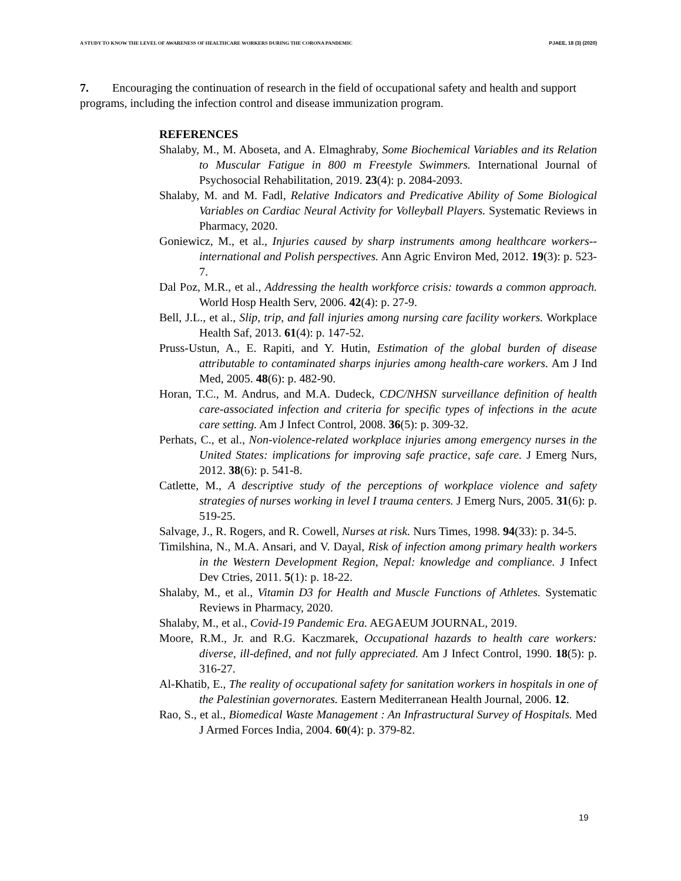A STUDY TO KNOW THE LEVEL OF AWARENESS OF HEALTHCARE WORKERS DURING THE CORONA PANDEMIC PJAEE, 18 (3) (2020)
7. Encouraging the continuation of research in the field of occupational safety and health and support programs, including the infection control and disease immunization program.
REFERENCES
Shalaby, M., M. Aboseta, and A. Elmaghraby, Some Biochemical Variables and its Relation to Muscular Fatigue in 800 m Freestyle Swimmers. International Journal of Psychosocial Rehabilitation, 2019. 23(4): p. 2084-2093.
Shalaby, M. and M. Fadl, Relative Indicators and Predicative Ability of Some Biological Variables on Cardiac Neural Activity for Volleyball Players. Systematic Reviews in Pharmacy, 2020.
Goniewicz, M., et al., Injuries caused by sharp instruments among healthcare workers--international and Polish perspectives. Ann Agric Environ Med, 2012. 19(3): p. 523-7.
Dal Poz, M.R., et al., Addressing the health workforce crisis: towards a common approach. World Hosp Health Serv, 2006. 42(4): p. 27-9.
Bell, J.L., et al., Slip, trip, and fall injuries among nursing care facility workers. Workplace Health Saf, 2013. 61(4): p. 147-52.
Pruss-Ustun, A., E. Rapiti, and Y. Hutin, Estimation of the global burden of disease attributable to contaminated sharps injuries among health-care workers. Am J Ind Med, 2005. 48(6): p. 482-90.
Horan, T.C., M. Andrus, and M.A. Dudeck, CDC/NHSN surveillance definition of health care-associated infection and criteria for specific types of infections in the acute care setting. Am J Infect Control, 2008. 36(5): p. 309-32.
Perhats, C., et al., Non-violence-related workplace injuries among emergency nurses in the United States: implications for improving safe practice, safe care. J Emerg Nurs, 2012. 38(6): p. 541-8.
Catlette, M., A descriptive study of the perceptions of workplace violence and safety strategies of nurses working in level I trauma centers. J Emerg Nurs, 2005. 31(6): p. 519-25.
Salvage, J., R. Rogers, and R. Cowell, Nurses at risk. Nurs Times, 1998. 94(33): p. 34-5.
Timilshina, N., M.A. Ansari, and V. Dayal, Risk of infection among primary health workers in the Western Development Region, Nepal: knowledge and compliance. J Infect Dev Ctries, 2011. 5(1): p. 18-22.
Shalaby, M., et al., Vitamin D3 for Health and Muscle Functions of Athletes. Systematic Reviews in Pharmacy, 2020.
Shalaby, M., et al., Covid-19 Pandemic Era. AEGAEUM JOURNAL, 2019.
Moore, R.M., Jr. and R.G. Kaczmarek, Occupational hazards to health care workers: diverse, ill-defined, and not fully appreciated. Am J Infect Control, 1990. 18(5): p. 316-27.
Al-Khatib, E., The reality of occupational safety for sanitation workers in hospitals in one of the Palestinian governorates. Eastern Mediterranean Health Journal, 2006. 12.
Rao, S., et al., Biomedical Waste Management : An Infrastructural Survey of Hospitals. Med J Armed Forces India, 2004. 60(4): p. 379-82.
19